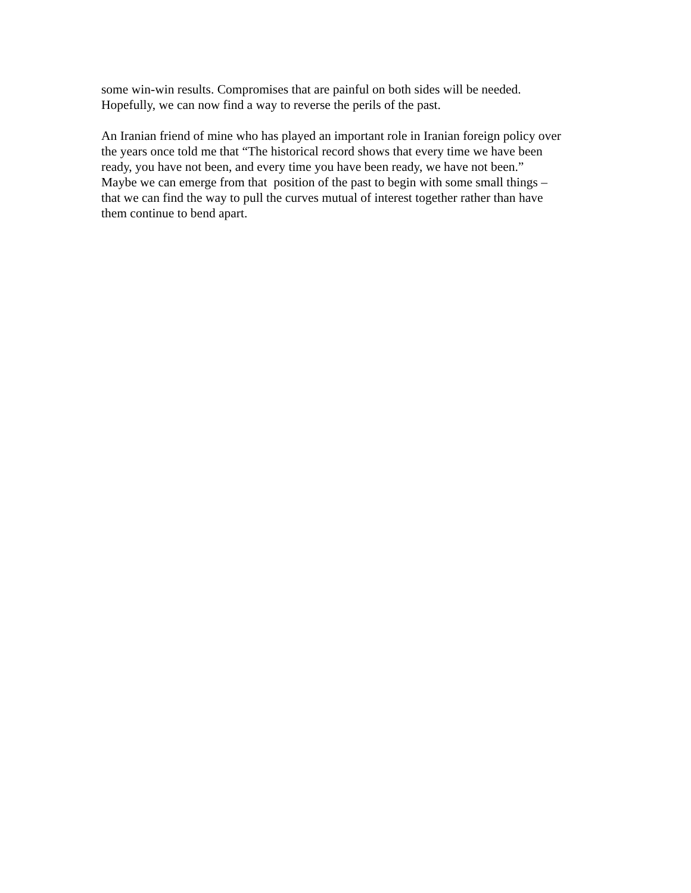some win-win results. Compromises that are painful on both sides will be needed.
Hopefully, we can now find a way to reverse the perils of the past.
An Iranian friend of mine who has played an important role in Iranian foreign policy over
the years once told me that “The historical record shows that every time we have been
ready, you have not been, and every time you have been ready, we have not been.”
Maybe we can emerge from that position of the past to begin with some small things –
that we can find the way to pull the curves mutual of interest together rather than have
them continue to bend apart.